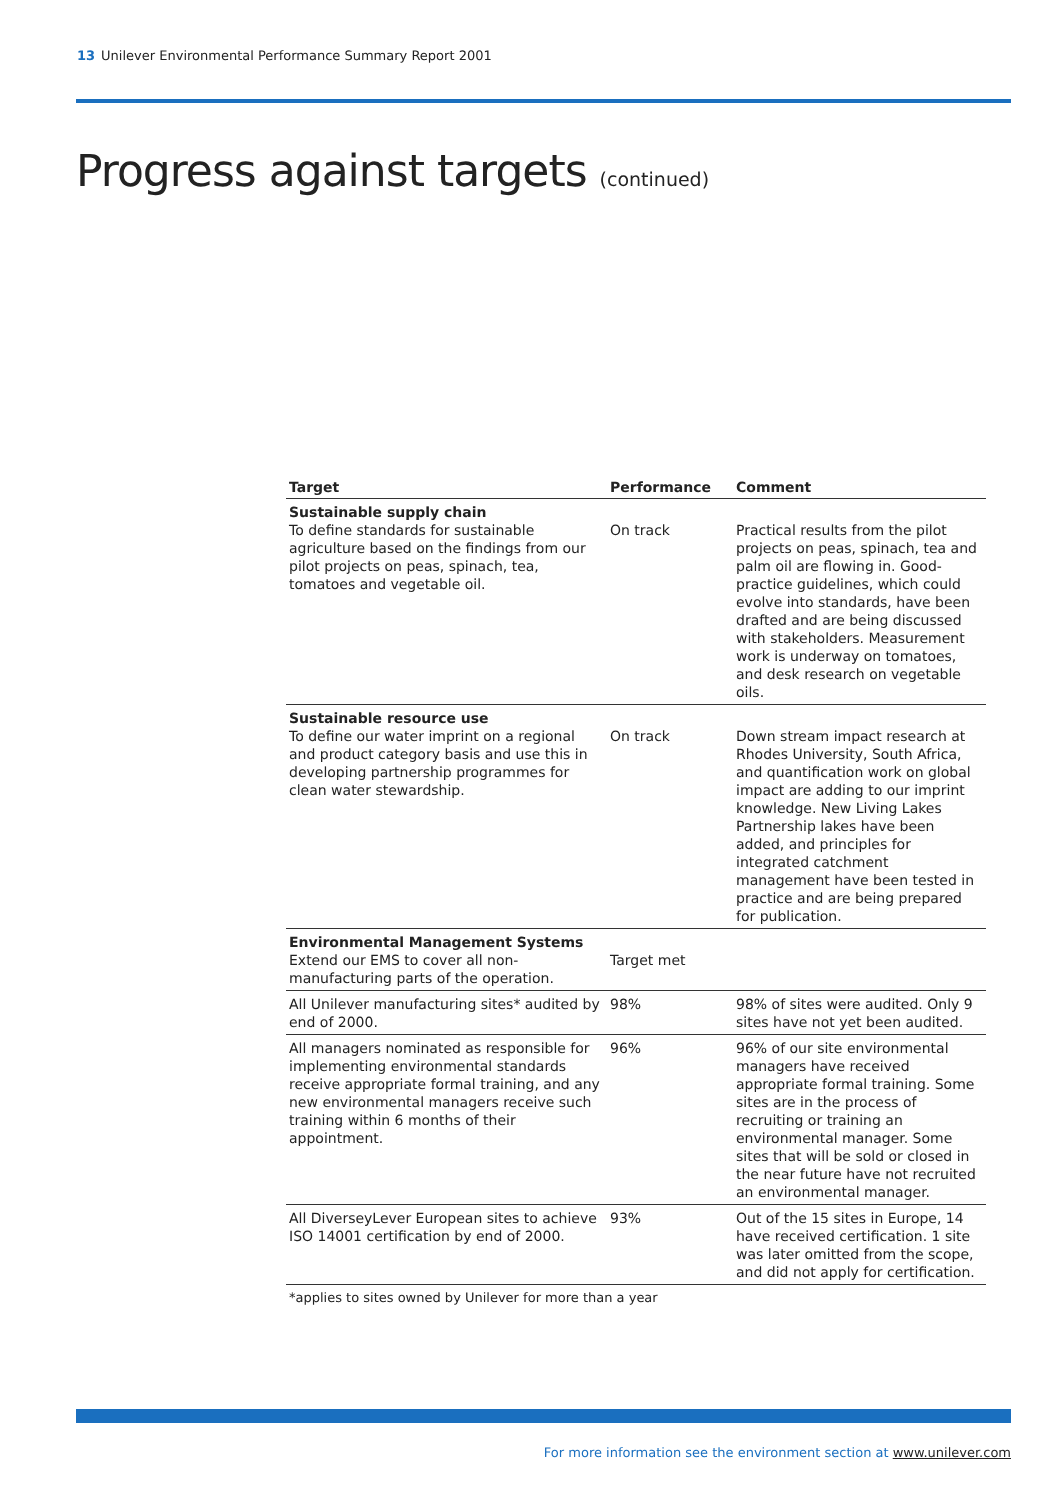13 Unilever Environmental Performance Summary Report 2001
Progress against targets (continued)
| Target | Performance | Comment |
| --- | --- | --- |
| Sustainable supply chain To define standards for sustainable agriculture based on the findings from our pilot projects on peas, spinach, tea, tomatoes and vegetable oil. | On track | Practical results from the pilot projects on peas, spinach, tea and palm oil are flowing in. Good-practice guidelines, which could evolve into standards, have been drafted and are being discussed with stakeholders. Measurement work is underway on tomatoes, and desk research on vegetable oils. |
| Sustainable resource use To define our water imprint on a regional and product category basis and use this in developing partnership programmes for clean water stewardship. | On track | Down stream impact research at Rhodes University, South Africa, and quantification work on global impact are adding to our imprint knowledge. New Living Lakes Partnership lakes have been added, and principles for integrated catchment management have been tested in practice and are being prepared for publication. |
| Environmental Management Systems Extend our EMS to cover all non-manufacturing parts of the operation. | Target met | |
| All Unilever manufacturing sites* audited by end of 2000. | 98% | 98% of sites were audited. Only 9 sites have not yet been audited. |
| All managers nominated as responsible for implementing environmental standards receive appropriate formal training, and any new environmental managers receive such training within 6 months of their appointment. | 96% | 96% of our site environmental managers have received appropriate formal training. Some sites are in the process of recruiting or training an environmental manager. Some sites that will be sold or closed in the near future have not recruited an environmental manager. |
| All DiverseyLever European sites to achieve ISO 14001 certification by end of 2000. | 93% | Out of the 15 sites in Europe, 14 have received certification. 1 site was later omitted from the scope, and did not apply for certification. |
*applies to sites owned by Unilever for more than a year
For more information see the environment section at www.unilever.com